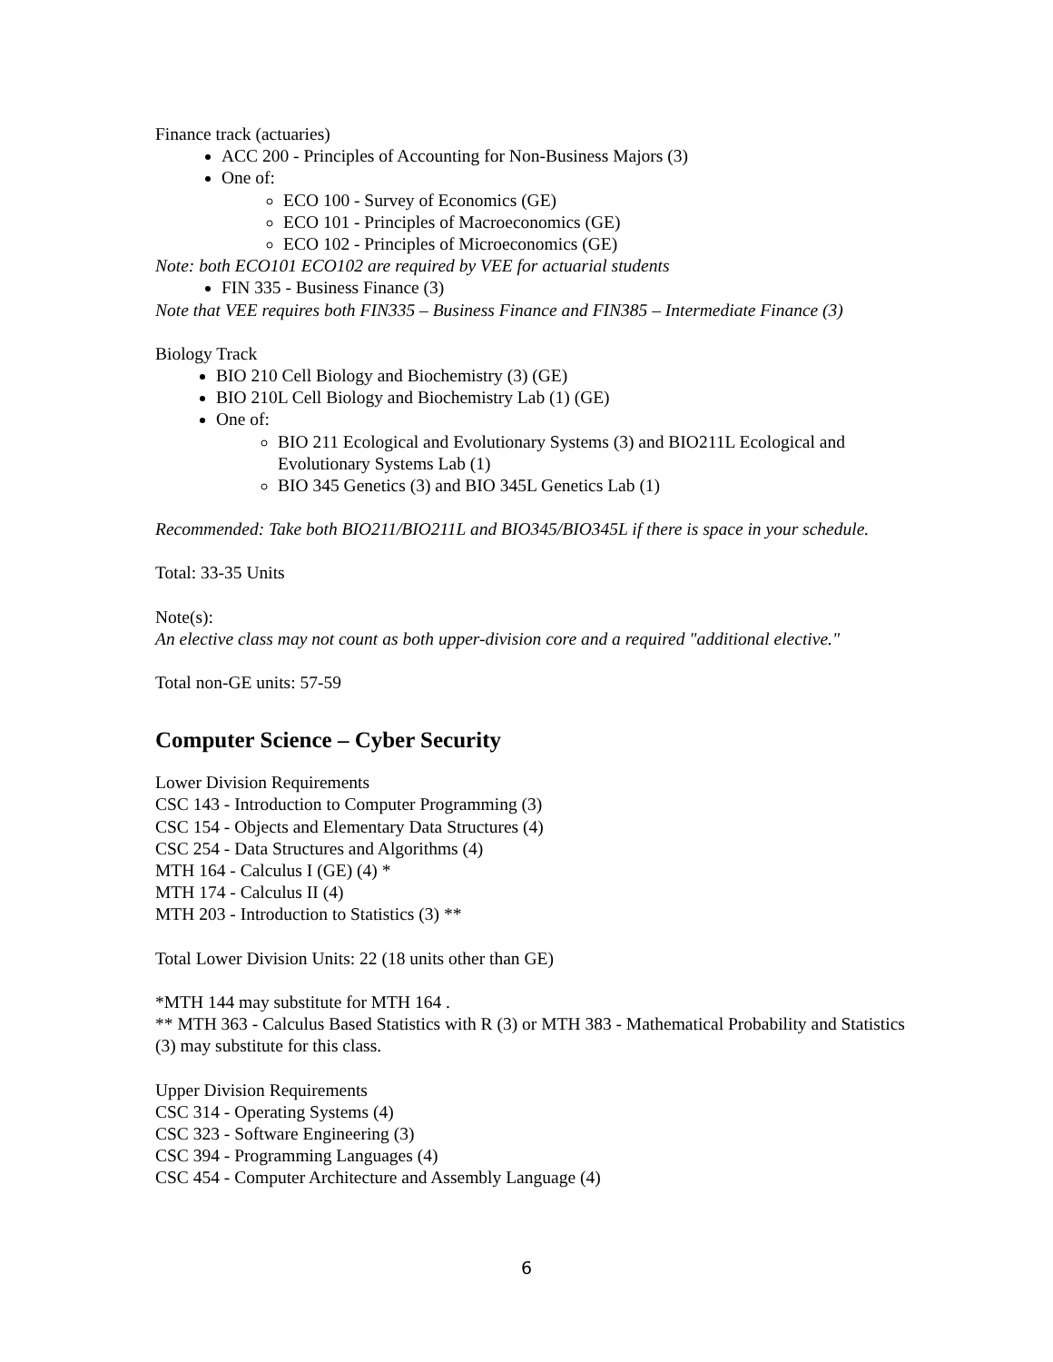Finance track (actuaries)
ACC 200 - Principles of Accounting for Non-Business Majors (3)
One of:
ECO 100 - Survey of Economics (GE)
ECO 101 - Principles of Macroeconomics (GE)
ECO 102 - Principles of Microeconomics (GE)
Note: both ECO101 ECO102 are required by VEE for actuarial students
FIN 335 - Business Finance (3)
Note that VEE requires both FIN335 – Business Finance and FIN385 – Intermediate Finance (3)
Biology Track
BIO 210 Cell Biology and Biochemistry (3) (GE)
BIO 210L Cell Biology and Biochemistry Lab (1) (GE)
One of:
BIO 211 Ecological and Evolutionary Systems (3) and BIO211L Ecological and Evolutionary Systems Lab (1)
BIO 345 Genetics (3) and BIO 345L Genetics Lab (1)
Recommended: Take both BIO211/BIO211L and BIO345/BIO345L if there is space in your schedule.
Total: 33-35 Units
Note(s):
An elective class may not count as both upper-division core and a required "additional elective."
Total non-GE units: 57-59
Computer Science – Cyber Security
Lower Division Requirements
CSC 143 - Introduction to Computer Programming (3)
CSC 154 - Objects and Elementary Data Structures (4)
CSC 254 - Data Structures and Algorithms (4)
MTH 164 - Calculus I (GE) (4) *
MTH 174 - Calculus II (4)
MTH 203 - Introduction to Statistics (3) **
Total Lower Division Units: 22 (18 units other than GE)
*MTH 144 may substitute for MTH 164 .
** MTH 363 - Calculus Based Statistics with R (3) or MTH 383 - Mathematical Probability and Statistics (3) may substitute for this class.
Upper Division Requirements
CSC 314 - Operating Systems (4)
CSC 323 - Software Engineering (3)
CSC 394 - Programming Languages (4)
CSC 454 - Computer Architecture and Assembly Language (4)
6